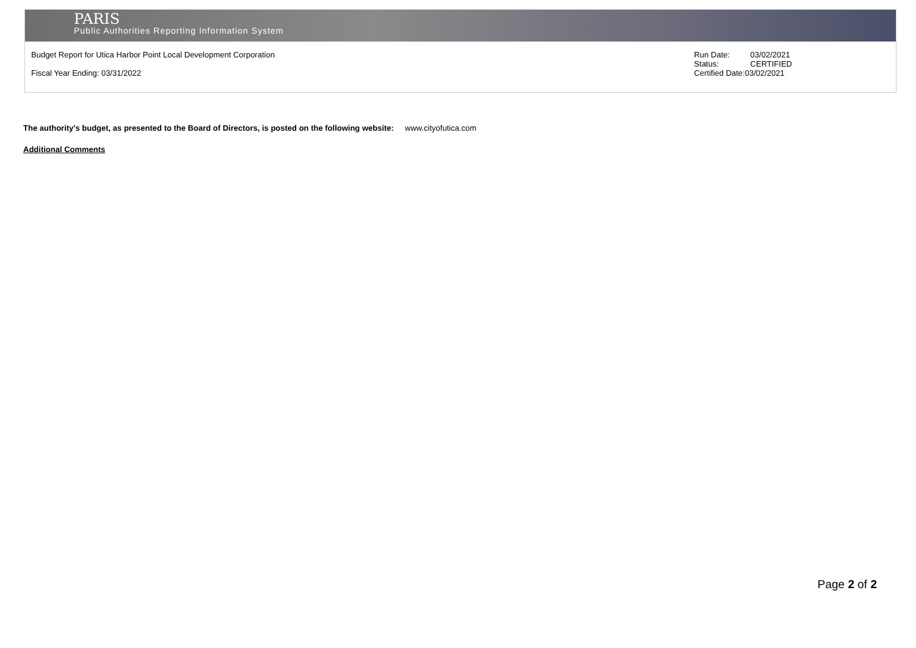PARIS
Public Authorities Reporting Information System
Budget Report for Utica Harbor Point Local Development Corporation
Fiscal Year Ending: 03/31/2022
| Run Date: | 03/02/2021 |
| Status: | CERTIFIED |
| Certified Date:03/02/2021 | |
The authority's budget, as presented to the Board of Directors, is posted on the following website: www.cityofutica.com
Additional Comments
Page 2 of 2